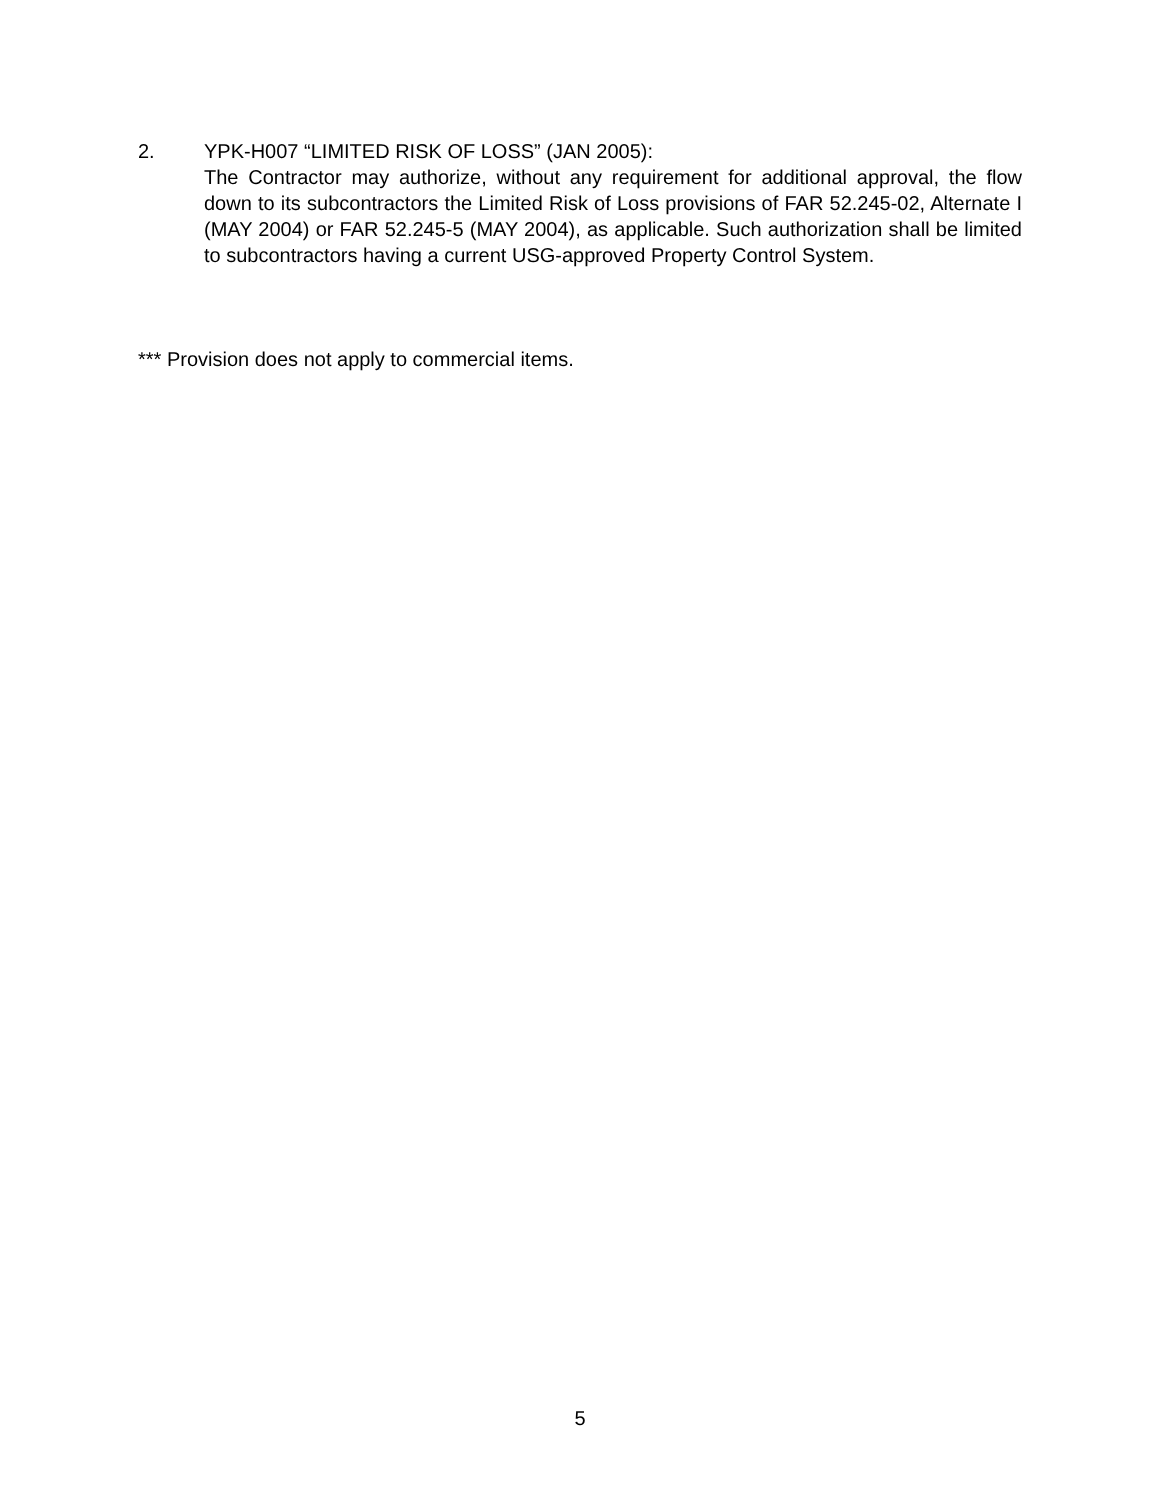2. YPK-H007 “LIMITED RISK OF LOSS” (JAN 2005):
The Contractor may authorize, without any requirement for additional approval, the flow down to its subcontractors the Limited Risk of Loss provisions of FAR 52.245-02, Alternate I (MAY 2004) or FAR 52.245-5 (MAY 2004), as applicable. Such authorization shall be limited to subcontractors having a current USG-approved Property Control System.
*** Provision does not apply to commercial items.
5